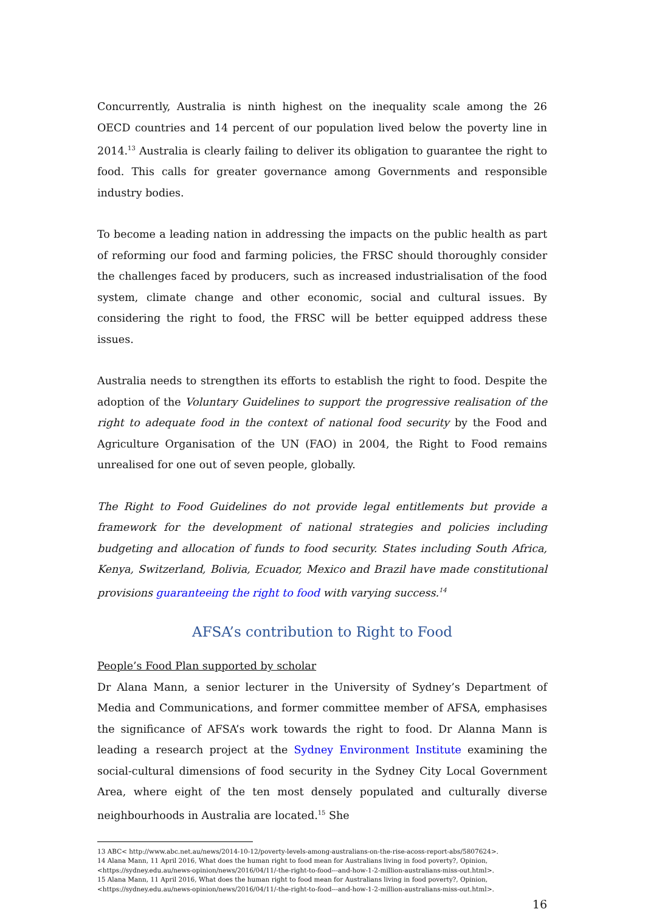Concurrently, Australia is ninth highest on the inequality scale among the 26 OECD countries and 14 percent of our population lived below the poverty line in 2014.<sup>13</sup> Australia is clearly failing to deliver its obligation to guarantee the right to food. This calls for greater governance among Governments and responsible industry bodies.
To become a leading nation in addressing the impacts on the public health as part of reforming our food and farming policies, the FRSC should thoroughly consider the challenges faced by producers, such as increased industrialisation of the food system, climate change and other economic, social and cultural issues. By considering the right to food, the FRSC will be better equipped address these issues.
Australia needs to strengthen its efforts to establish the right to food. Despite the adoption of the Voluntary Guidelines to support the progressive realisation of the right to adequate food in the context of national food security by the Food and Agriculture Organisation of the UN (FAO) in 2004, the Right to Food remains unrealised for one out of seven people, globally.
The Right to Food Guidelines do not provide legal entitlements but provide a framework for the development of national strategies and policies including budgeting and allocation of funds to food security. States including South Africa, Kenya, Switzerland, Bolivia, Ecuador, Mexico and Brazil have made constitutional provisions guaranteeing the right to food with varying success.<sup>14</sup>
AFSA’s contribution to Right to Food
People’s Food Plan supported by scholar
Dr Alana Mann, a senior lecturer in the University of Sydney’s Department of Media and Communications, and former committee member of AFSA, emphasises the significance of AFSA’s work towards the right to food. Dr Alanna Mann is leading a research project at the Sydney Environment Institute examining the social-cultural dimensions of food security in the Sydney City Local Government Area, where eight of the ten most densely populated and culturally diverse neighbourhoods in Australia are located.<sup>15</sup> She
13 ABC< http://www.abc.net.au/news/2014-10-12/poverty-levels-among-australians-on-the-rise-acoss-report-abs/5807624>.
14 Alana Mann, 11 April 2016, What does the human right to food mean for Australians living in food poverty?, Opinion,
<https://sydney.edu.au/news-opinion/news/2016/04/11/-the-right-to-food---and-how-1-2-million-australians-miss-out.html>.
15 Alana Mann, 11 April 2016, What does the human right to food mean for Australians living in food poverty?, Opinion,
<https://sydney.edu.au/news-opinion/news/2016/04/11/-the-right-to-food---and-how-1-2-million-australians-miss-out.html>.
16